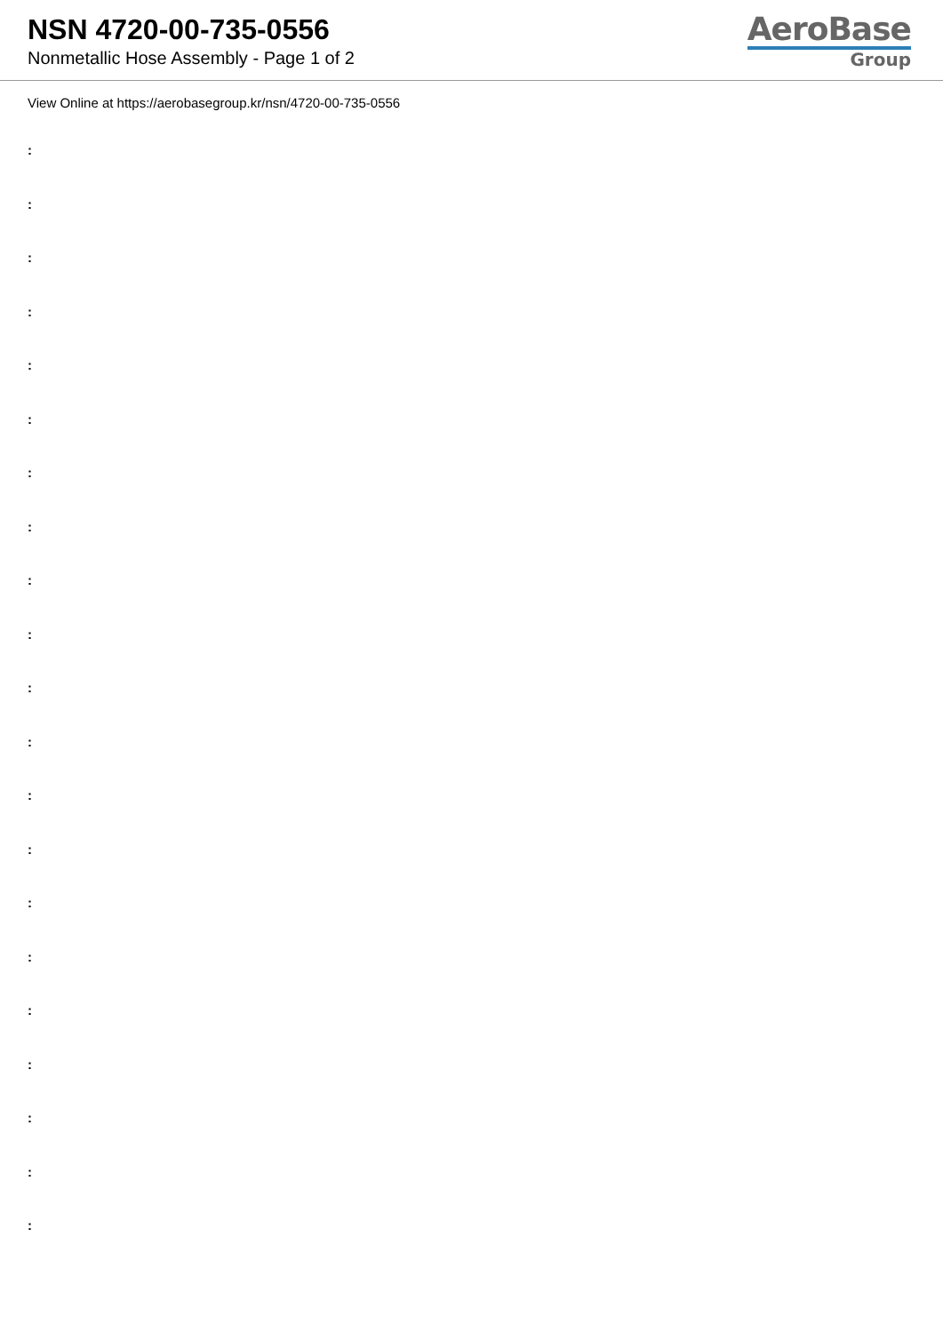NSN 4720-00-735-0556
Nonmetallic Hose Assembly - Page 1 of 2
AeroBase
Group
View Online at https://aerobasegroup.kr/nsn/4720-00-735-0556
:
:
:
:
:
:
:
:
:
:
:
:
:
:
:
:
:
:
:
:
: